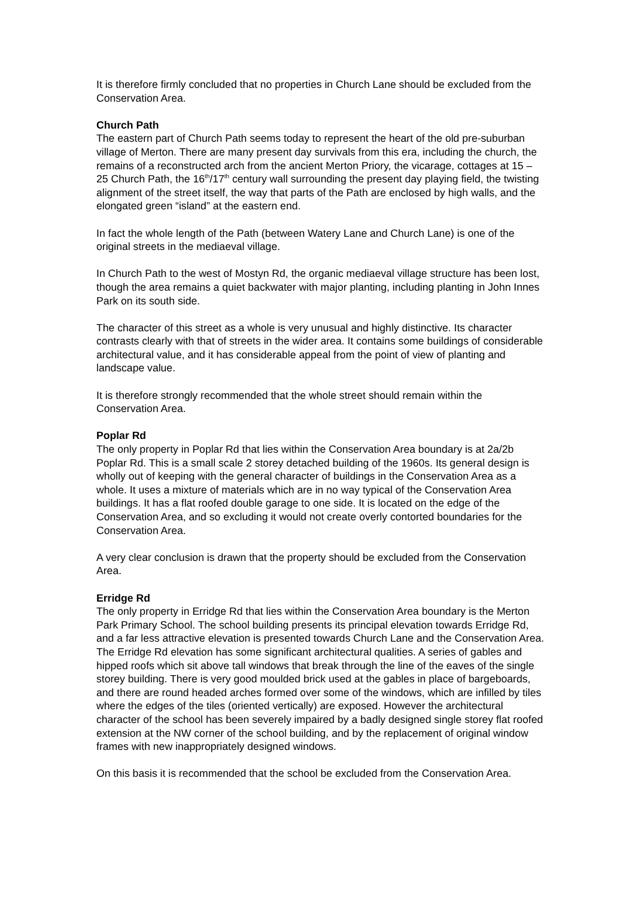It is therefore firmly concluded that no properties in Church Lane should be excluded from the Conservation Area.
Church Path
The eastern part of Church Path seems today to represent the heart of the old pre-suburban village of Merton. There are many present day survivals from this era, including the church, the remains of a reconstructed arch from the ancient Merton Priory, the vicarage, cottages at 15 – 25 Church Path, the 16<sup>th</sup>/17<sup>th</sup> century wall surrounding the present day playing field, the twisting alignment of the street itself, the way that parts of the Path are enclosed by high walls, and the elongated green “island” at the eastern end.
In fact the whole length of the Path (between Watery Lane and Church Lane) is one of the original streets in the mediaeval village.
In Church Path to the west of Mostyn Rd, the organic mediaeval village structure has been lost, though the area remains a quiet backwater with major planting, including planting in John Innes Park on its south side.
The character of this street as a whole is very unusual and highly distinctive. Its character contrasts clearly with that of streets in the wider area. It contains some buildings of considerable architectural value, and it has considerable appeal from the point of view of planting and landscape value.
It is therefore strongly recommended that the whole street should remain within the Conservation Area.
Poplar Rd
The only property in Poplar Rd that lies within the Conservation Area boundary is at 2a/2b Poplar Rd. This is a small scale 2 storey detached building of the 1960s. Its general design is wholly out of keeping with the general character of buildings in the Conservation Area as a whole. It uses a mixture of materials which are in no way typical of the Conservation Area buildings. It has a flat roofed double garage to one side. It is located on the edge of the Conservation Area, and so excluding it would not create overly contorted boundaries for the Conservation Area.
A very clear conclusion is drawn that the property should be excluded from the Conservation Area.
Erridge Rd
The only property in Erridge Rd that lies within the Conservation Area boundary is the Merton Park Primary School. The school building presents its principal elevation towards Erridge Rd, and a far less attractive elevation is presented towards Church Lane and the Conservation Area. The Erridge Rd elevation has some significant architectural qualities. A series of gables and hipped roofs which sit above tall windows that break through the line of the eaves of the single storey building. There is very good moulded brick used at the gables in place of bargeboards, and there are round headed arches formed over some of the windows, which are infilled by tiles where the edges of the tiles (oriented vertically) are exposed. However the architectural character of the school has been severely impaired by a badly designed single storey flat roofed extension at the NW corner of the school building, and by the replacement of original window frames with new inappropriately designed windows.
On this basis it is recommended that the school be excluded from the Conservation Area.